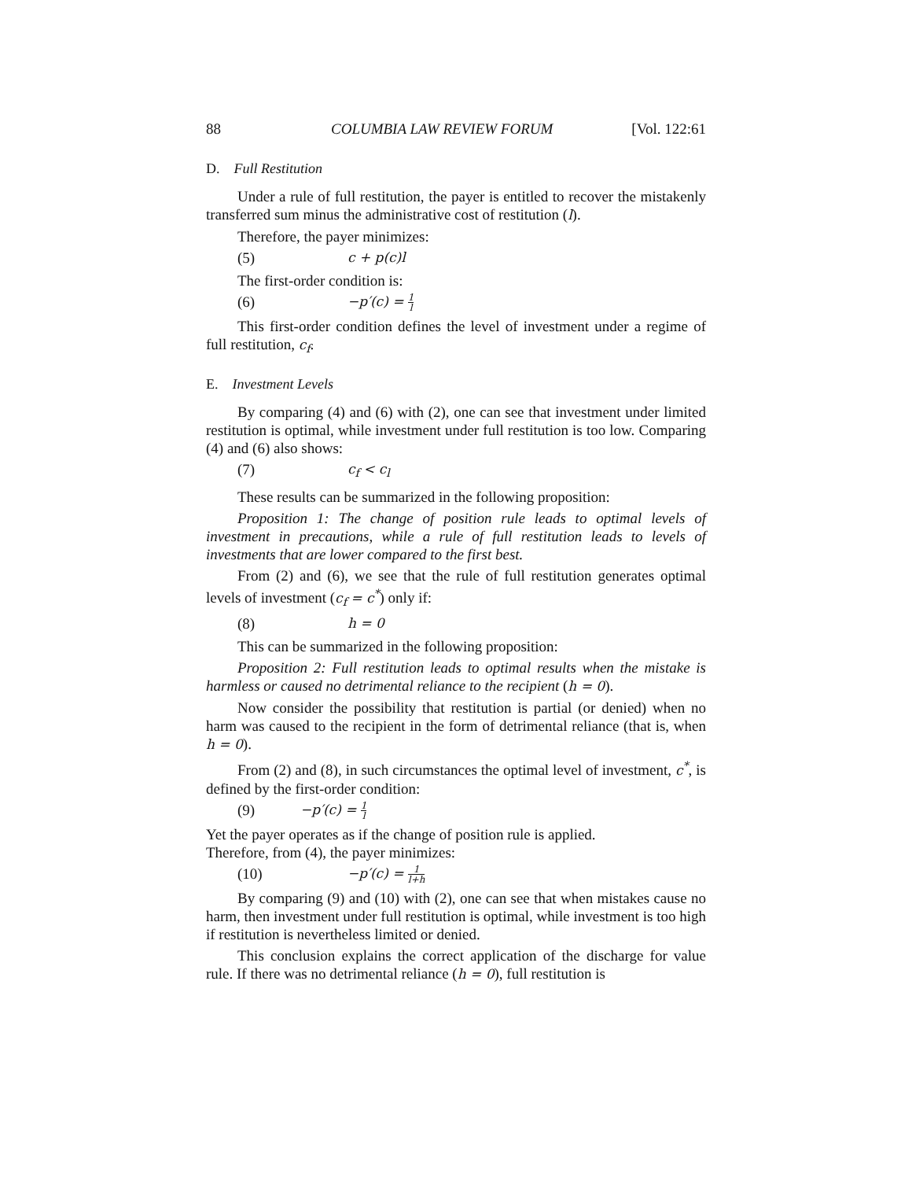88 COLUMBIA LAW REVIEW FORUM [Vol. 122:61
D. Full Restitution
Under a rule of full restitution, the payer is entitled to recover the mistakenly transferred sum minus the administrative cost of restitution (l).
Therefore, the payer minimizes:
(5) c + p(c)l
The first-order condition is:
(6) −p′(c) = 1 l
This first-order condition defines the level of investment under a regime of full restitution, c<sub>f</sub>.
E. Investment Levels
By comparing (4) and (6) with (2), one can see that investment under limited restitution is optimal, while investment under full restitution is too low. Comparing (4) and (6) also shows:
(7) c<sub>f</sub> < c<sub>l</sub>
These results can be summarized in the following proposition:
Proposition 1: The change of position rule leads to optimal levels of investment in precautions, while a rule of full restitution leads to levels of investments that are lower compared to the first best.
From (2) and (6), we see that the rule of full restitution generates optimal levels of investment (c<sub>f</sub> = c<sup>*</sup>) only if:
(8) h = 0
This can be summarized in the following proposition:
Proposition 2: Full restitution leads to optimal results when the mistake is harmless or caused no detrimental reliance to the recipient (h = 0).
Now consider the possibility that restitution is partial (or denied) when no harm was caused to the recipient in the form of detrimental reliance (that is, when h = 0).
From (2) and (8), in such circumstances the optimal level of investment, c<sup>*</sup>, is defined by the first-order condition:
(9) −p′(c) = 1 l
Yet the payer operates as if the change of position rule is applied.
Therefore, from (4), the payer minimizes:
(10) −p′(c) = 1 l+h
By comparing (9) and (10) with (2), one can see that when mistakes cause no harm, then investment under full restitution is optimal, while investment is too high if restitution is nevertheless limited or denied.
This conclusion explains the correct application of the discharge for value rule. If there was no detrimental reliance (h = 0), full restitution is